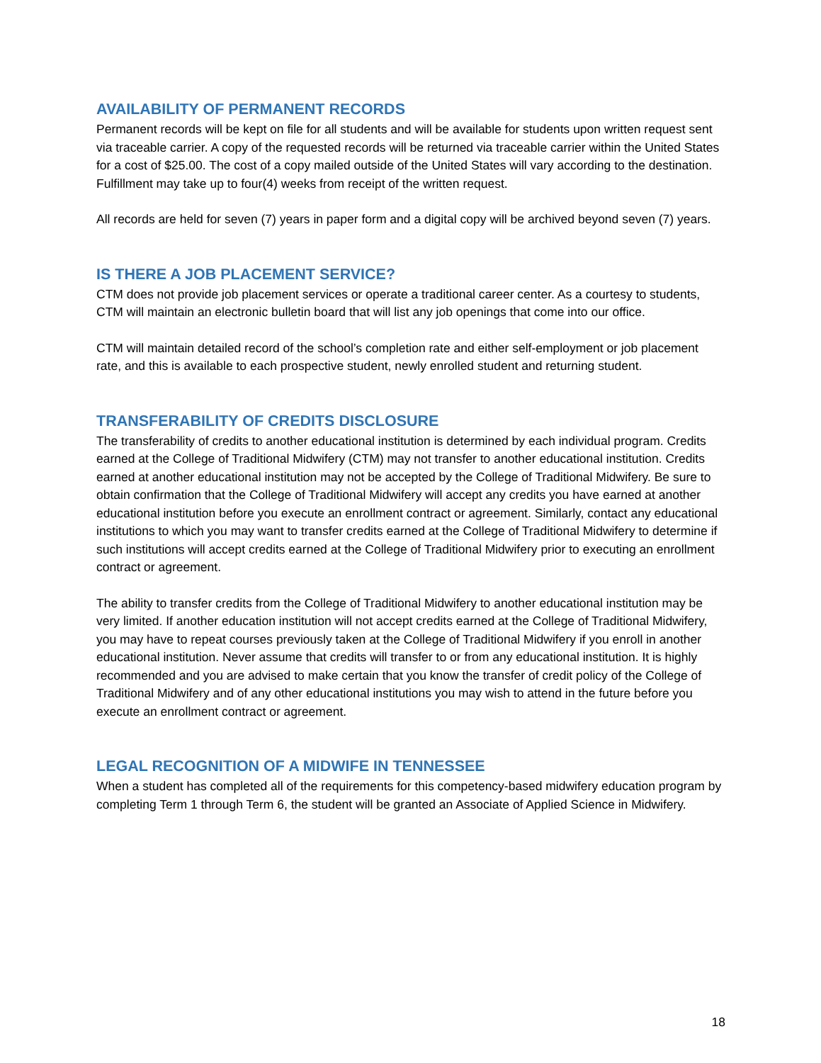AVAILABILITY OF PERMANENT RECORDS
Permanent records will be kept on file for all students and will be available for students upon written request sent via traceable carrier. A copy of the requested records will be returned via traceable carrier within the United States for a cost of $25.00. The cost of a copy mailed outside of the United States will vary according to the destination. Fulfillment may take up to four(4) weeks from receipt of the written request.
All records are held for seven (7) years in paper form and a digital copy will be archived beyond seven (7) years.
IS THERE A JOB PLACEMENT SERVICE?
CTM does not provide job placement services or operate a traditional career center. As a courtesy to students, CTM will maintain an electronic bulletin board that will list any job openings that come into our office.
CTM will maintain detailed record of the school’s completion rate and either self-employment or job placement rate, and this is available to each prospective student, newly enrolled student and returning student.
TRANSFERABILITY OF CREDITS DISCLOSURE
The transferability of credits to another educational institution is determined by each individual program. Credits earned at the College of Traditional Midwifery (CTM) may not transfer to another educational institution. Credits earned at another educational institution may not be accepted by the College of Traditional Midwifery. Be sure to obtain confirmation that the College of Traditional Midwifery will accept any credits you have earned at another educational institution before you execute an enrollment contract or agreement. Similarly, contact any educational institutions to which you may want to transfer credits earned at the College of Traditional Midwifery to determine if such institutions will accept credits earned at the College of Traditional Midwifery prior to executing an enrollment contract or agreement.
The ability to transfer credits from the College of Traditional Midwifery to another educational institution may be very limited. If another education institution will not accept credits earned at the College of Traditional Midwifery, you may have to repeat courses previously taken at the College of Traditional Midwifery if you enroll in another educational institution. Never assume that credits will transfer to or from any educational institution. It is highly recommended and you are advised to make certain that you know the transfer of credit policy of the College of Traditional Midwifery and of any other educational institutions you may wish to attend in the future before you execute an enrollment contract or agreement.
LEGAL RECOGNITION OF A MIDWIFE IN TENNESSEE
When a student has completed all of the requirements for this competency-based midwifery education program by completing Term 1 through Term 6, the student will be granted an Associate of Applied Science in Midwifery.
18